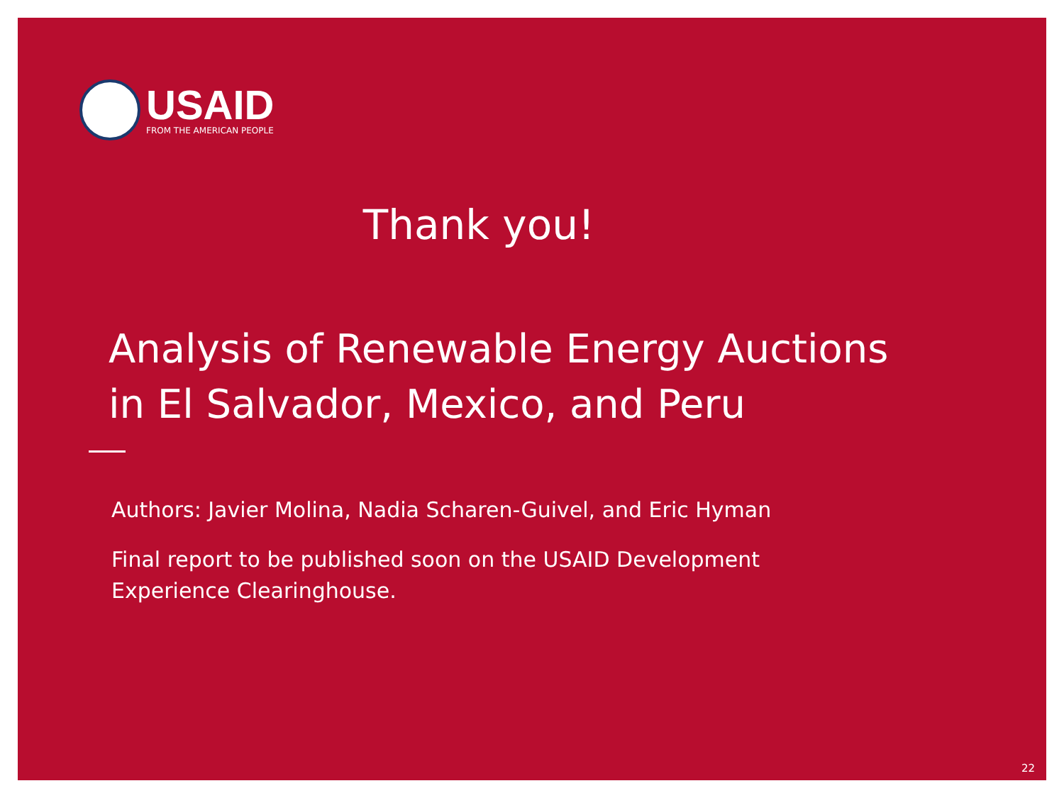USAID
FROM THE AMERICAN PEOPLE
Thank you!
Analysis of Renewable Energy Auctions
in El Salvador, Mexico, and Peru
Authors: Javier Molina, Nadia Scharen-Guivel, and Eric Hyman
Final report to be published soon on the USAID Development
Experience Clearinghouse.
22